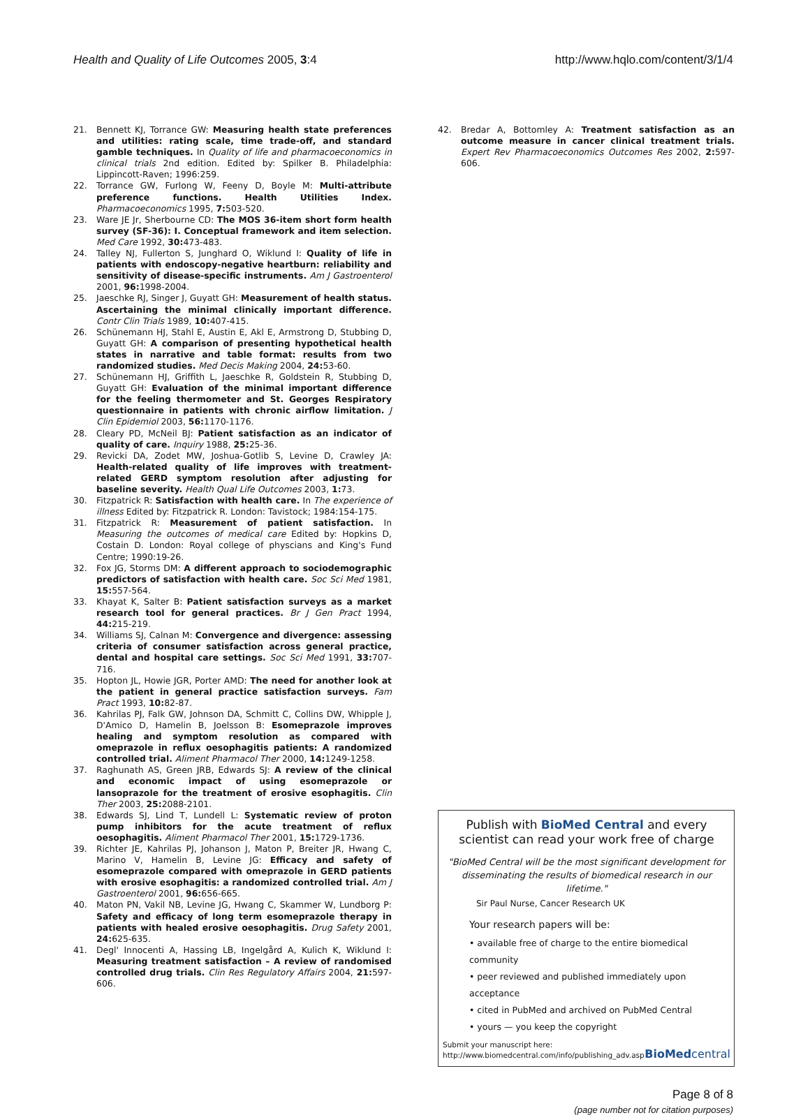Health and Quality of Life Outcomes 2005, 3:4 http://www.hqlo.com/content/3/1/4
21. Bennett KJ, Torrance GW: Measuring health state preferences and utilities: rating scale, time trade-off, and standard gamble techniques. In Quality of life and pharmacoeconomics in clinical trials 2nd edition. Edited by: Spilker B. Philadelphia: Lippincott-Raven; 1996:259.
22. Torrance GW, Furlong W, Feeny D, Boyle M: Multi-attribute preference functions. Health Utilities Index. Pharmacoeconomics 1995, 7: 503-520.
23. Ware JE Jr, Sherbourne CD: The MOS 36-item short form health survey (SF-36): I. Conceptual framework and item selection. Med Care 1992, 30: 473-483.
24. Talley NJ, Fullerton S, Junghard O, Wiklund I: Quality of life in patients with endoscopy-negative heartburn: reliability and sensitivity of disease-specific instruments. Am J Gastroenterol 2001, 96: 1998-2004.
25. Jaeschke RJ, Singer J, Guyatt GH: Measurement of health status. Ascertaining the minimal clinically important difference. Contr Clin Trials 1989, 10: 407-415.
26. Schünemann HJ, Stahl E, Austin E, Akl E, Armstrong D, Stubbing D, Guyatt GH: A comparison of presenting hypothetical health states in narrative and table format: results from two randomized studies. Med Decis Making 2004, 24: 53-60.
27. Schünemann HJ, Griffith L, Jaeschke R, Goldstein R, Stubbing D, Guyatt GH: Evaluation of the minimal important difference for the feeling thermometer and St. Georges Respiratory questionnaire in patients with chronic airflow limitation. J Clin Epidemiol 2003, 56: 1170-1176.
28. Cleary PD, McNeil BJ: Patient satisfaction as an indicator of quality of care. Inquiry 1988, 25: 25-36.
29. Revicki DA, Zodet MW, Joshua-Gotlib S, Levine D, Crawley JA: Health-related quality of life improves with treatment-related GERD symptom resolution after adjusting for baseline severity. Health Qual Life Outcomes 2003, 1: 73.
30. Fitzpatrick R: Satisfaction with health care. In The experience of illness Edited by: Fitzpatrick R. London: Tavistock; 1984:154-175.
31. Fitzpatrick R: Measurement of patient satisfaction. In Measuring the outcomes of medical care Edited by: Hopkins D, Costain D. London: Royal college of physcians and King's Fund Centre; 1990:19-26.
32. Fox JG, Storms DM: A different approach to sociodemographic predictors of satisfaction with health care. Soc Sci Med 1981, 15: 557-564.
33. Khayat K, Salter B: Patient satisfaction surveys as a market research tool for general practices. Br J Gen Pract 1994, 44: 215-219.
34. Williams SJ, Calnan M: Convergence and divergence: assessing criteria of consumer satisfaction across general practice, dental and hospital care settings. Soc Sci Med 1991, 33: 707-716.
35. Hopton JL, Howie JGR, Porter AMD: The need for another look at the patient in general practice satisfaction surveys. Fam Pract 1993, 10: 82-87.
36. Kahrilas PJ, Falk GW, Johnson DA, Schmitt C, Collins DW, Whipple J, D'Amico D, Hamelin B, Joelsson B: Esomeprazole improves healing and symptom resolution as compared with omeprazole in reflux oesophagitis patients: A randomized controlled trial. Aliment Pharmacol Ther 2000, 14: 1249-1258.
37. Raghunath AS, Green JRB, Edwards SJ: A review of the clinical and economic impact of using esomeprazole or lansoprazole for the treatment of erosive esophagitis. Clin Ther 2003, 25: 2088-2101.
38. Edwards SJ, Lind T, Lundell L: Systematic review of proton pump inhibitors for the acute treatment of reflux oesophagitis. Aliment Pharmacol Ther 2001, 15: 1729-1736.
39. Richter JE, Kahrilas PJ, Johanson J, Maton P, Breiter JR, Hwang C, Marino V, Hamelin B, Levine JG: Efficacy and safety of esomeprazole compared with omeprazole in GERD patients with erosive esophagitis: a randomized controlled trial. Am J Gastroenterol 2001, 96: 656-665.
40. Maton PN, Vakil NB, Levine JG, Hwang C, Skammer W, Lundborg P: Safety and efficacy of long term esomeprazole therapy in patients with healed erosive oesophagitis. Drug Safety 2001, 24: 625-635.
41. Degl' Innocenti A, Hassing LB, Ingelgård A, Kulich K, Wiklund I: Measuring treatment satisfaction – A review of randomised controlled drug trials. Clin Res Regulatory Affairs 2004, 21: 597-606.
42. Bredar A, Bottomley A: Treatment satisfaction as an outcome measure in cancer clinical treatment trials. Expert Rev Pharmacoeconomics Outcomes Res 2002, 2: 597-606.
Publish with BioMed Central and every
scientist can read your work free of charge
"BioMed Central will be the most significant development for disseminating the results of biomedical research in our lifetime."
Sir Paul Nurse, Cancer Research UK
Your research papers will be:
• available free of charge to the entire biomedical community
• peer reviewed and published immediately upon acceptance
• cited in PubMed and archived on PubMed Central
• yours — you keep the copyright
Submit your manuscript here:
http://www.biomedcentral.com/info/publishing_adv.asp
BioMed central
Page 8 of 8
(page number not for citation purposes)